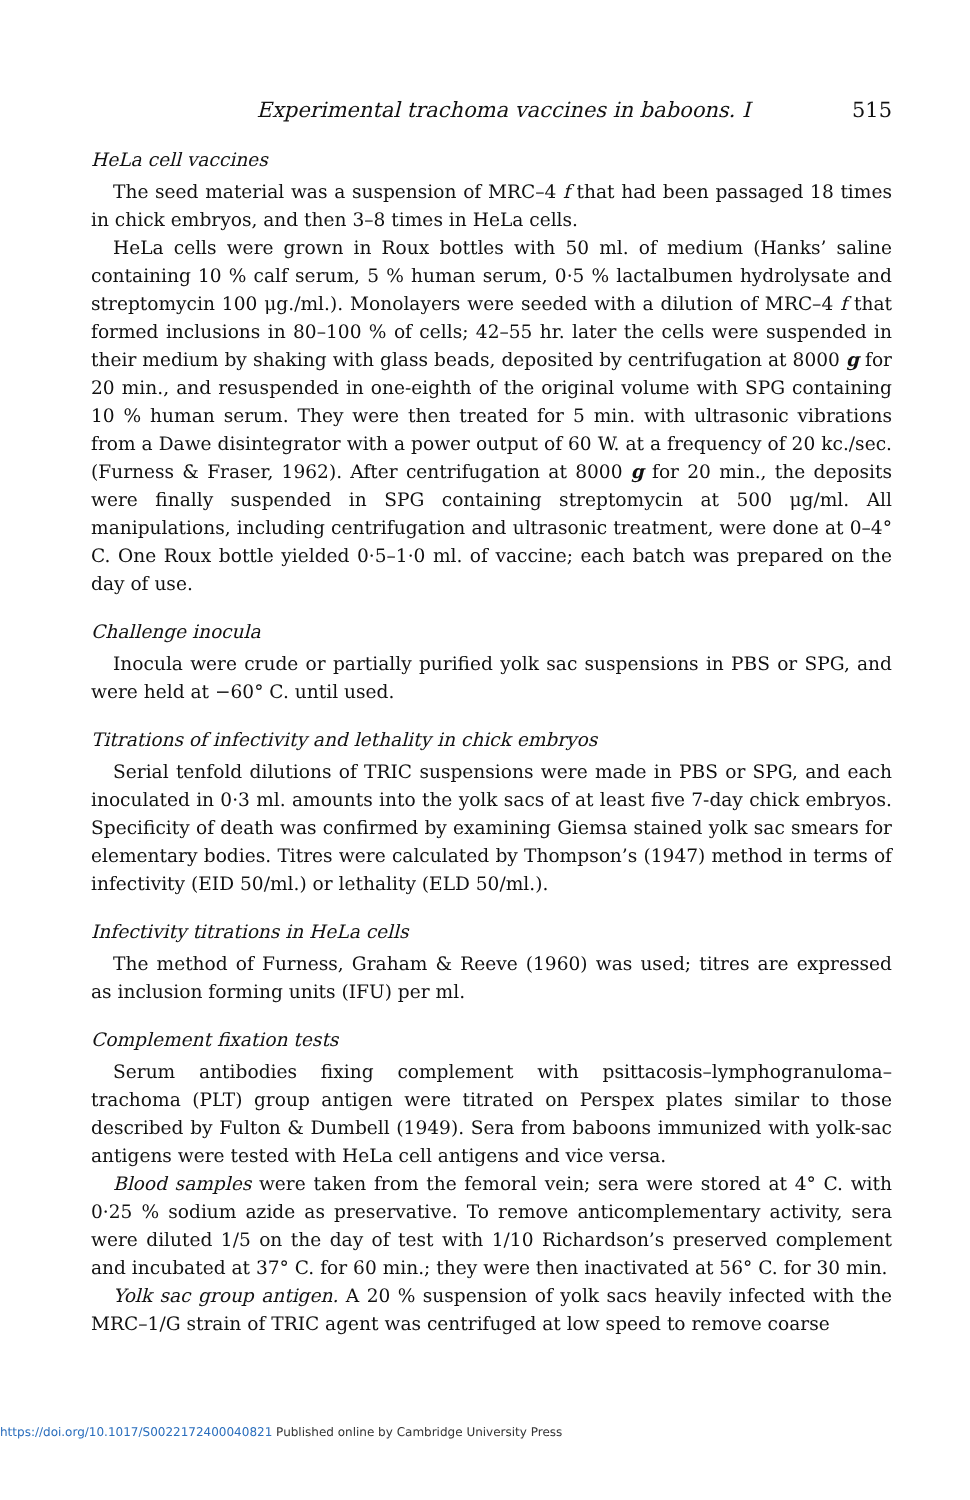Experimental trachoma vaccines in baboons. I 515
HeLa cell vaccines
The seed material was a suspension of MRC–4 f that had been passaged 18 times in chick embryos, and then 3–8 times in HeLa cells.
HeLa cells were grown in Roux bottles with 50 ml. of medium (Hanks’ saline containing 10 % calf serum, 5 % human serum, 0·5 % lactalbumen hydrolysate and streptomycin 100 μg./ml.). Monolayers were seeded with a dilution of MRC–4 f that formed inclusions in 80–100 % of cells; 42–55 hr. later the cells were suspended in their medium by shaking with glass beads, deposited by centrifugation at 8000 g for 20 min., and resuspended in one-eighth of the original volume with SPG containing 10 % human serum. They were then treated for 5 min. with ultrasonic vibrations from a Dawe disintegrator with a power output of 60 W. at a frequency of 20 kc./sec. (Furness & Fraser, 1962). After centrifugation at 8000 g for 20 min., the deposits were finally suspended in SPG containing streptomycin at 500 μg/ml. All manipulations, including centrifugation and ultrasonic treatment, were done at 0–4° C. One Roux bottle yielded 0·5–1·0 ml. of vaccine; each batch was prepared on the day of use.
Challenge inocula
Inocula were crude or partially purified yolk sac suspensions in PBS or SPG, and were held at −60° C. until used.
Titrations of infectivity and lethality in chick embryos
Serial tenfold dilutions of TRIC suspensions were made in PBS or SPG, and each inoculated in 0·3 ml. amounts into the yolk sacs of at least five 7-day chick embryos. Specificity of death was confirmed by examining Giemsa stained yolk sac smears for elementary bodies. Titres were calculated by Thompson’s (1947) method in terms of infectivity (EID 50/ml.) or lethality (ELD 50/ml.).
Infectivity titrations in HeLa cells
The method of Furness, Graham & Reeve (1960) was used; titres are expressed as inclusion forming units (IFU) per ml.
Complement fixation tests
Serum antibodies fixing complement with psittacosis–lymphogranuloma–trachoma (PLT) group antigen were titrated on Perspex plates similar to those described by Fulton & Dumbell (1949). Sera from baboons immunized with yolk-sac antigens were tested with HeLa cell antigens and vice versa.
Blood samples were taken from the femoral vein; sera were stored at 4° C. with 0·25 % sodium azide as preservative. To remove anticomplementary activity, sera were diluted 1/5 on the day of test with 1/10 Richardson’s preserved complement and incubated at 37° C. for 60 min.; they were then inactivated at 56° C. for 30 min.
Yolk sac group antigen. A 20 % suspension of yolk sacs heavily infected with the MRC–1/G strain of TRIC agent was centrifuged at low speed to remove coarse
https://doi.org/10.1017/S0022172400040821 Published online by Cambridge University Press